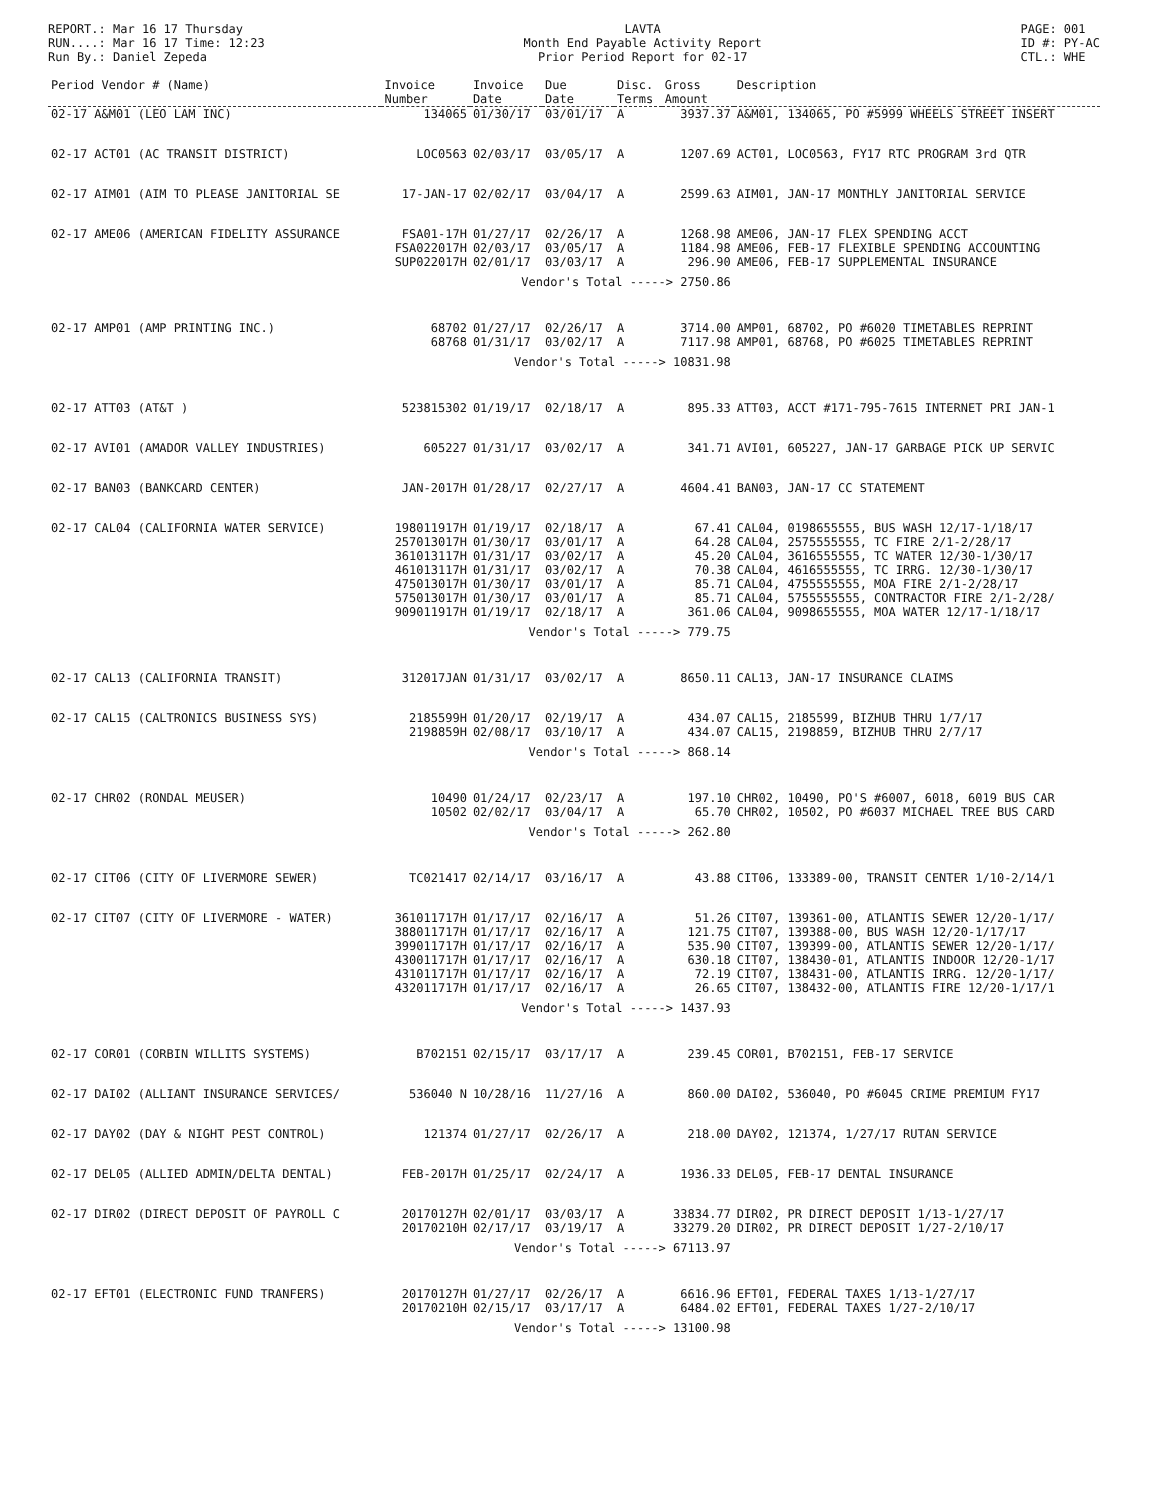REPORT.: Mar 16 17 Thursday
RUN....: Mar 16 17 Time: 12:23
Run By.: Daniel Zepeda
LAVTA
Month End Payable Activity Report
Prior Period Report for 02-17
PAGE: 001
ID #: PY-AC
CTL.: WHE
| Period Vendor # (Name) | Invoice Number | Invoice Date | Due Date | Disc. Terms | Gross Amount | Description |
| --- | --- | --- | --- | --- | --- | --- |
| 02-17 A&M01 (LEO LAM INC) | 134065 | 01/30/17 | 03/01/17 | A | 3937.37 | A&M01, 134065, PO #5999 WHEELS STREET INSERT |
| 02-17 ACT01 (AC TRANSIT DISTRICT) | LOC0563 | 02/03/17 | 03/05/17 | A | 1207.69 | ACT01, LOC0563, FY17 RTC PROGRAM 3rd QTR |
| 02-17 AIM01 (AIM TO PLEASE JANITORIAL SE | 17-JAN-17 | 02/02/17 | 03/04/17 | A | 2599.63 | AIM01, JAN-17 MONTHLY JANITORIAL SERVICE |
| 02-17 AME06 (AMERICAN FIDELITY ASSURANCE | FSA01-17H | 01/27/17 | 02/26/17 | A | 1268.98 | AME06, JAN-17 FLEX SPENDING ACCT |
| | FSA022017H | 02/03/17 | 03/05/17 | A | 1184.98 | AME06, FEB-17 FLEXIBLE SPENDING ACCOUNTING |
| | SUP022017H | 02/01/17 | 03/03/17 | A | 296.90 | AME06, FEB-17 SUPPLEMENTAL INSURANCE |
| | | Vendor's Total -----> 2750.86 | | | | |
| 02-17 AMP01 (AMP PRINTING INC.) | 68702 | 01/27/17 | 02/26/17 | A | 3714.00 | AMP01, 68702, PO #6020 TIMETABLES REPRINT |
| | 68768 | 01/31/17 | 03/02/17 | A | 7117.98 | AMP01, 68768, PO #6025 TIMETABLES REPRINT |
| | | Vendor's Total -----> 10831.98 | | | | |
| 02-17 ATT03 (AT&T ) | 523815302 | 01/19/17 | 02/18/17 | A | 895.33 | ATT03, ACCT #171-795-7615 INTERNET PRI JAN-1 |
| 02-17 AVI01 (AMADOR VALLEY INDUSTRIES) | 605227 | 01/31/17 | 03/02/17 | A | 341.71 | AVI01, 605227, JAN-17 GARBAGE PICK UP SERVIC |
| 02-17 BAN03 (BANKCARD CENTER) | JAN-2017H | 01/28/17 | 02/27/17 | A | 4604.41 | BAN03, JAN-17 CC STATEMENT |
| 02-17 CAL04 (CALIFORNIA WATER SERVICE) | 198011917H | 01/19/17 | 02/18/17 | A | 67.41 | CAL04, 0198655555, BUS WASH 12/17-1/18/17 |
| | 257013017H | 01/30/17 | 03/01/17 | A | 64.28 | CAL04, 2575555555, TC FIRE 2/1-2/28/17 |
| | 361013117H | 01/31/17 | 03/02/17 | A | 45.20 | CAL04, 3616555555, TC WATER 12/30-1/30/17 |
| | 461013117H | 01/31/17 | 03/02/17 | A | 70.38 | CAL04, 4616555555, TC IRRG. 12/30-1/30/17 |
| | 475013017H | 01/30/17 | 03/01/17 | A | 85.71 | CAL04, 4755555555, MOA FIRE 2/1-2/28/17 |
| | 575013017H | 01/30/17 | 03/01/17 | A | 85.71 | CAL04, 5755555555, CONTRACTOR FIRE 2/1-2/28/ |
| | 909011917H | 01/19/17 | 02/18/17 | A | 361.06 | CAL04, 9098655555, MOA WATER 12/17-1/18/17 |
| | | Vendor's Total -----> 779.75 | | | | |
| 02-17 CAL13 (CALIFORNIA TRANSIT) | 312017JAN | 01/31/17 | 03/02/17 | A | 8650.11 | CAL13, JAN-17 INSURANCE CLAIMS |
| 02-17 CAL15 (CALTRONICS BUSINESS SYS) | 2185599H | 01/20/17 | 02/19/17 | A | 434.07 | CAL15, 2185599, BIZHUB THRU 1/7/17 |
| | 2198859H | 02/08/17 | 03/10/17 | A | 434.07 | CAL15, 2198859, BIZHUB THRU 2/7/17 |
| | | Vendor's Total -----> 868.14 | | | | |
| 02-17 CHR02 (RONDAL MEUSER) | 10490 | 01/24/17 | 02/23/17 | A | 197.10 | CHR02, 10490, PO'S #6007, 6018, 6019 BUS CAR |
| | 10502 | 02/02/17 | 03/04/17 | A | 65.70 | CHR02, 10502, PO #6037 MICHAEL TREE BUS CARD |
| | | Vendor's Total -----> 262.80 | | | | |
| 02-17 CIT06 (CITY OF LIVERMORE SEWER) | TC021417 | 02/14/17 | 03/16/17 | A | 43.88 | CIT06, 133389-00, TRANSIT CENTER 1/10-2/14/1 |
| 02-17 CIT07 (CITY OF LIVERMORE - WATER) | 361011717H | 01/17/17 | 02/16/17 | A | 51.26 | CIT07, 139361-00, ATLANTIS SEWER 12/20-1/17/ |
| | 388011717H | 01/17/17 | 02/16/17 | A | 121.75 | CIT07, 139388-00, BUS WASH 12/20-1/17/17 |
| | 399011717H | 01/17/17 | 02/16/17 | A | 535.90 | CIT07, 139399-00, ATLANTIS SEWER 12/20-1/17/ |
| | 430011717H | 01/17/17 | 02/16/17 | A | 630.18 | CIT07, 138430-01, ATLANTIS INDOOR 12/20-1/17 |
| | 431011717H | 01/17/17 | 02/16/17 | A | 72.19 | CIT07, 138431-00, ATLANTIS IRRG. 12/20-1/17/ |
| | 432011717H | 01/17/17 | 02/16/17 | A | 26.65 | CIT07, 138432-00, ATLANTIS FIRE 12/20-1/17/1 |
| | | Vendor's Total -----> 1437.93 | | | | |
| 02-17 COR01 (CORBIN WILLITS SYSTEMS) | B702151 | 02/15/17 | 03/17/17 | A | 239.45 | COR01, B702151, FEB-17 SERVICE |
| 02-17 DAI02 (ALLIANT INSURANCE SERVICES/ | 536040 N | 10/28/16 | 11/27/16 | A | 860.00 | DAI02, 536040, PO #6045 CRIME PREMIUM FY17 |
| 02-17 DAY02 (DAY & NIGHT PEST CONTROL) | 121374 | 01/27/17 | 02/26/17 | A | 218.00 | DAY02, 121374, 1/27/17 RUTAN SERVICE |
| 02-17 DEL05 (ALLIED ADMIN/DELTA DENTAL) | FEB-2017H | 01/25/17 | 02/24/17 | A | 1936.33 | DEL05, FEB-17 DENTAL INSURANCE |
| 02-17 DIR02 (DIRECT DEPOSIT OF PAYROLL C | 20170127H | 02/01/17 | 03/03/17 | A | 33834.77 | DIR02, PR DIRECT DEPOSIT 1/13-1/27/17 |
| | 20170210H | 02/17/17 | 03/19/17 | A | 33279.20 | DIR02, PR DIRECT DEPOSIT 1/27-2/10/17 |
| | | Vendor's Total -----> 67113.97 | | | | |
| 02-17 EFT01 (ELECTRONIC FUND TRANFERS) | 20170127H | 01/27/17 | 02/26/17 | A | 6616.96 | EFT01, FEDERAL TAXES 1/13-1/27/17 |
| | 20170210H | 02/15/17 | 03/17/17 | A | 6484.02 | EFT01, FEDERAL TAXES 1/27-2/10/17 |
| | | Vendor's Total -----> 13100.98 | | | | |